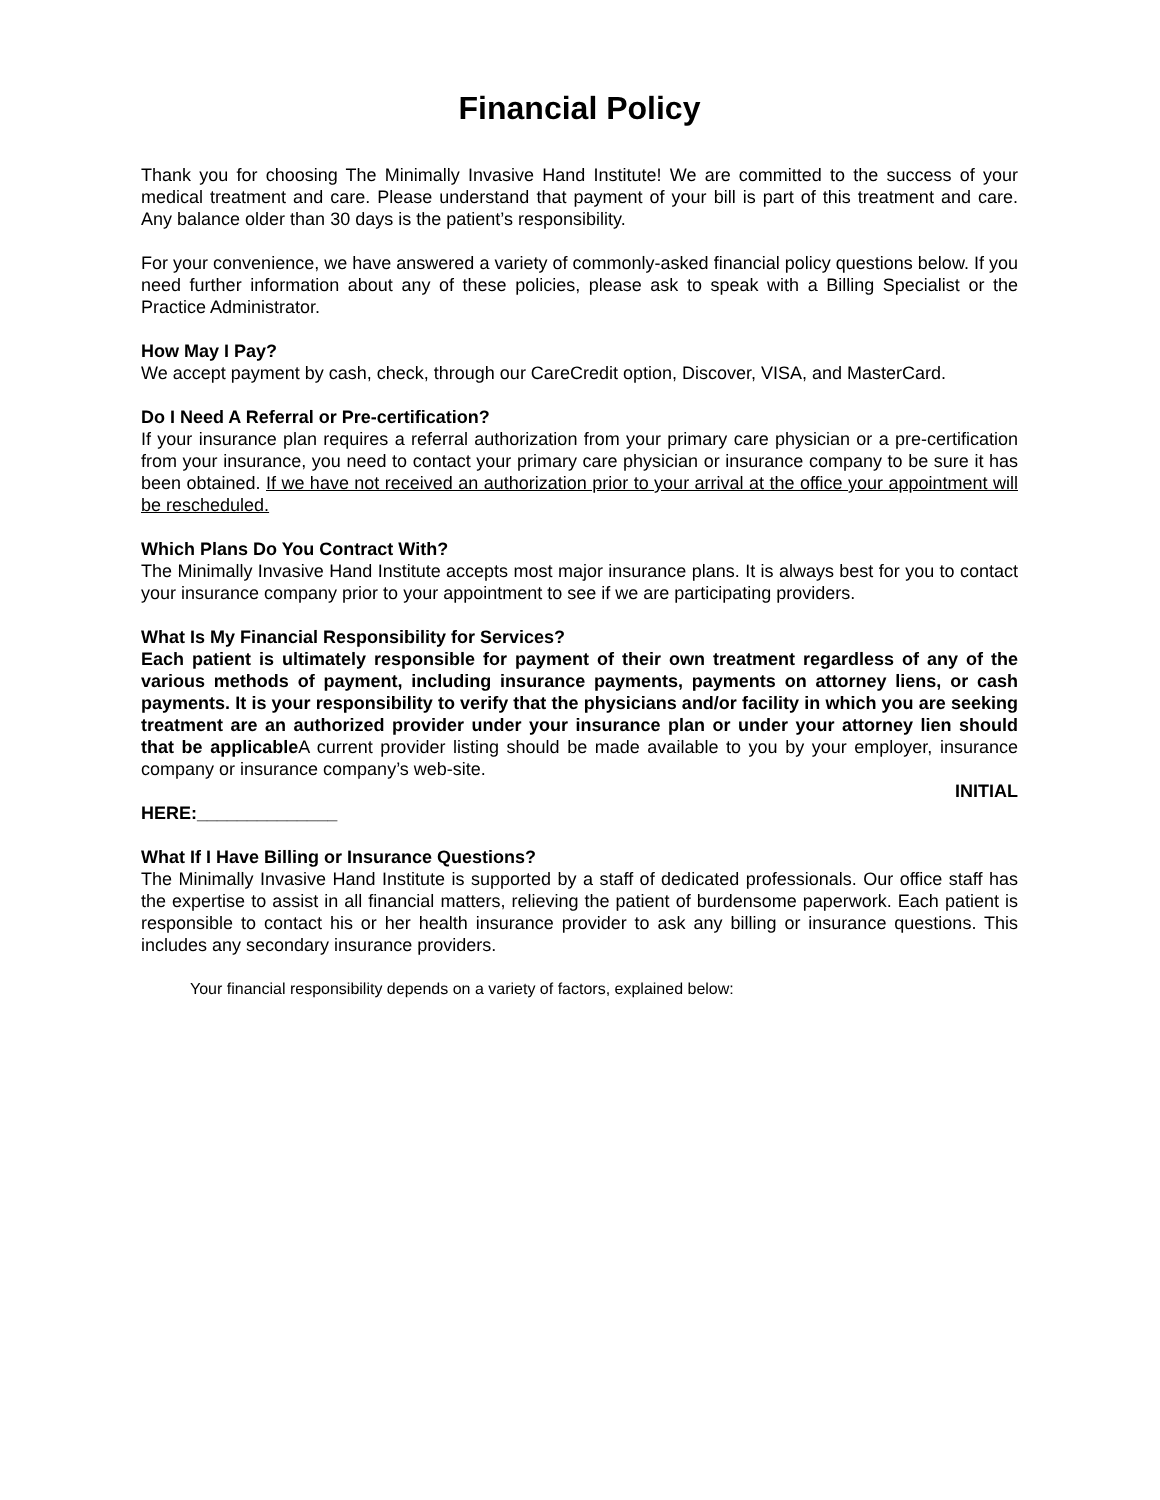Financial Policy
Thank you for choosing The Minimally Invasive Hand Institute! We are committed to the success of your medical treatment and care. Please understand that payment of your bill is part of this treatment and care. Any balance older than 30 days is the patient’s responsibility.
For your convenience, we have answered a variety of commonly-asked financial policy questions below. If you need further information about any of these policies, please ask to speak with a Billing Specialist or the Practice Administrator.
How May I Pay?
We accept payment by cash, check, through our CareCredit option, Discover, VISA, and MasterCard.
Do I Need A Referral or Pre-certification?
If your insurance plan requires a referral authorization from your primary care physician or a pre-certification from your insurance, you need to contact your primary care physician or insurance company to be sure it has been obtained. If we have not received an authorization prior to your arrival at the office your appointment will be rescheduled.
Which Plans Do You Contract With?
The Minimally Invasive Hand Institute accepts most major insurance plans. It is always best for you to contact your insurance company prior to your appointment to see if we are participating providers.
What Is My Financial Responsibility for Services?
Each patient is ultimately responsible for payment of their own treatment regardless of any of the various methods of payment, including insurance payments, payments on attorney liens, or cash payments. It is your responsibility to verify that the physicians and/or facility in which you are seeking treatment are an authorized provider under your insurance plan or under your attorney lien should that be applicable A current provider listing should be made available to you by your employer, insurance company or insurance company’s web-site.
INITIAL
HERE:______________
What If I Have Billing or Insurance Questions?
The Minimally Invasive Hand Institute is supported by a staff of dedicated professionals. Our office staff has the expertise to assist in all financial matters, relieving the patient of burdensome paperwork. Each patient is responsible to contact his or her health insurance provider to ask any billing or insurance questions. This includes any secondary insurance providers.
Your financial responsibility depends on a variety of factors, explained below: